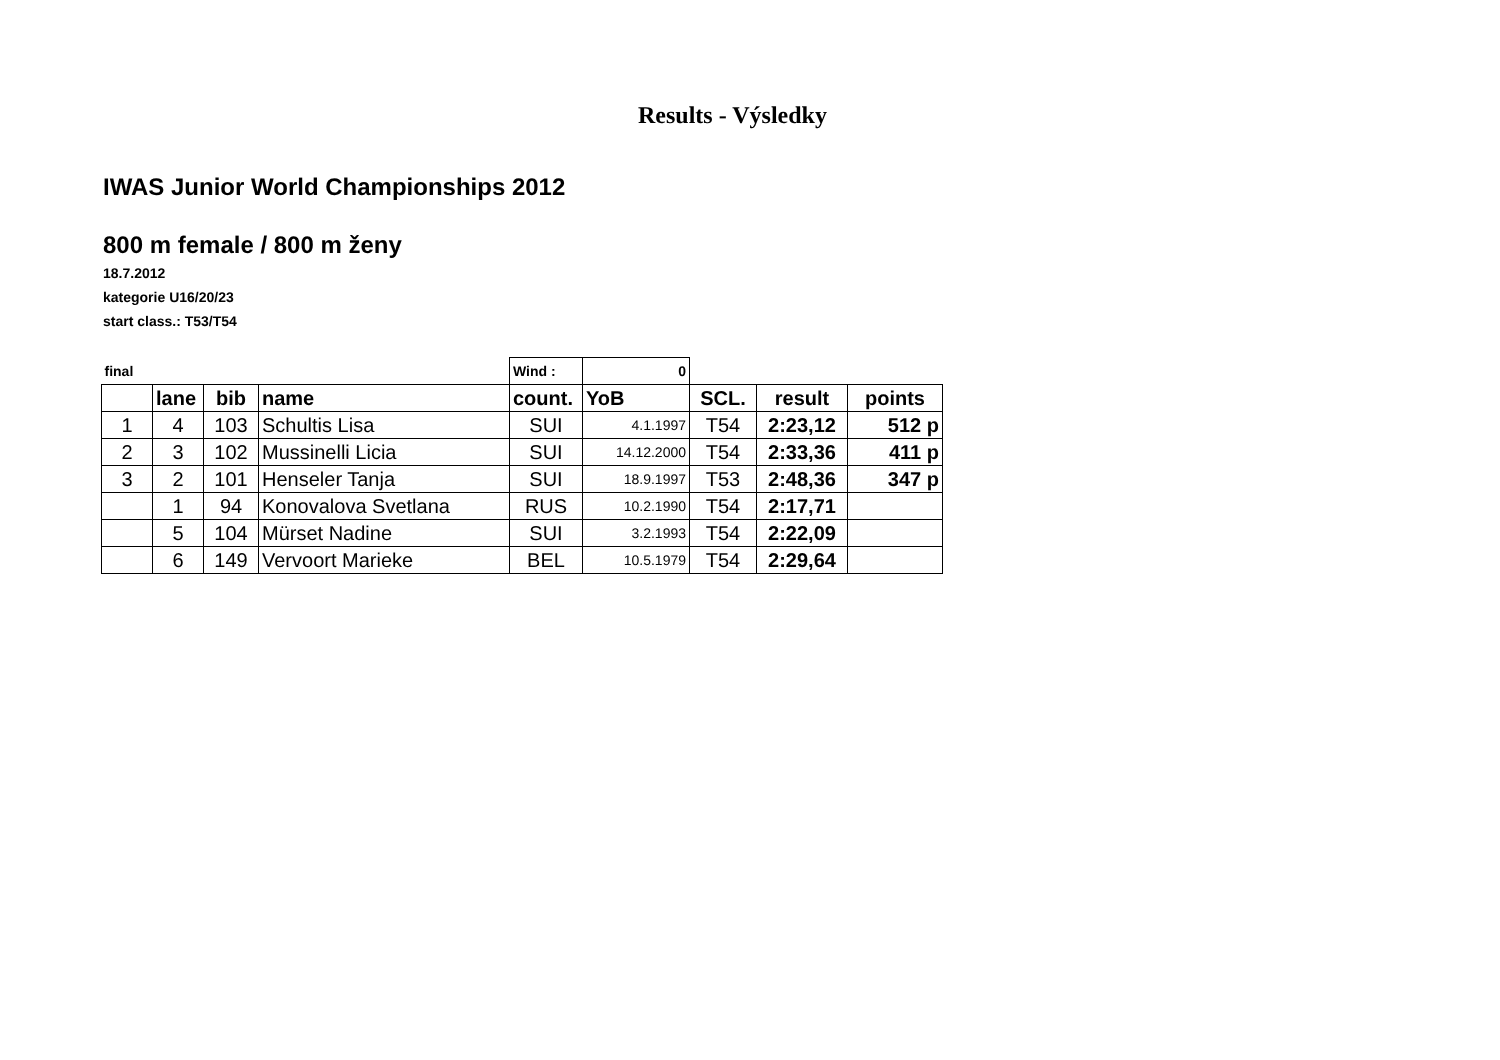Results - Výsledky
IWAS Junior World Championships 2012
800 m female / 800 m ženy
18.7.2012
kategorie U16/20/23
start class.: T53/T54
| final | | | | Wind : | 0 | | | |
| | lane | bib | name | count. | YoB | SCL. | result | points |
| 1 | 4 | 103 | Schultis Lisa | SUI | 4.1.1997 | T54 | 2:23,12 | 512 p |
| 2 | 3 | 102 | Mussinelli Licia | SUI | 14.12.2000 | T54 | 2:33,36 | 411 p |
| 3 | 2 | 101 | Henseler Tanja | SUI | 18.9.1997 | T53 | 2:48,36 | 347 p |
| | 1 | 94 | Konovalova Svetlana | RUS | 10.2.1990 | T54 | 2:17,71 | |
| | 5 | 104 | Mürset Nadine | SUI | 3.2.1993 | T54 | 2:22,09 | |
| | 6 | 149 | Vervoort Marieke | BEL | 10.5.1979 | T54 | 2:29,64 | |